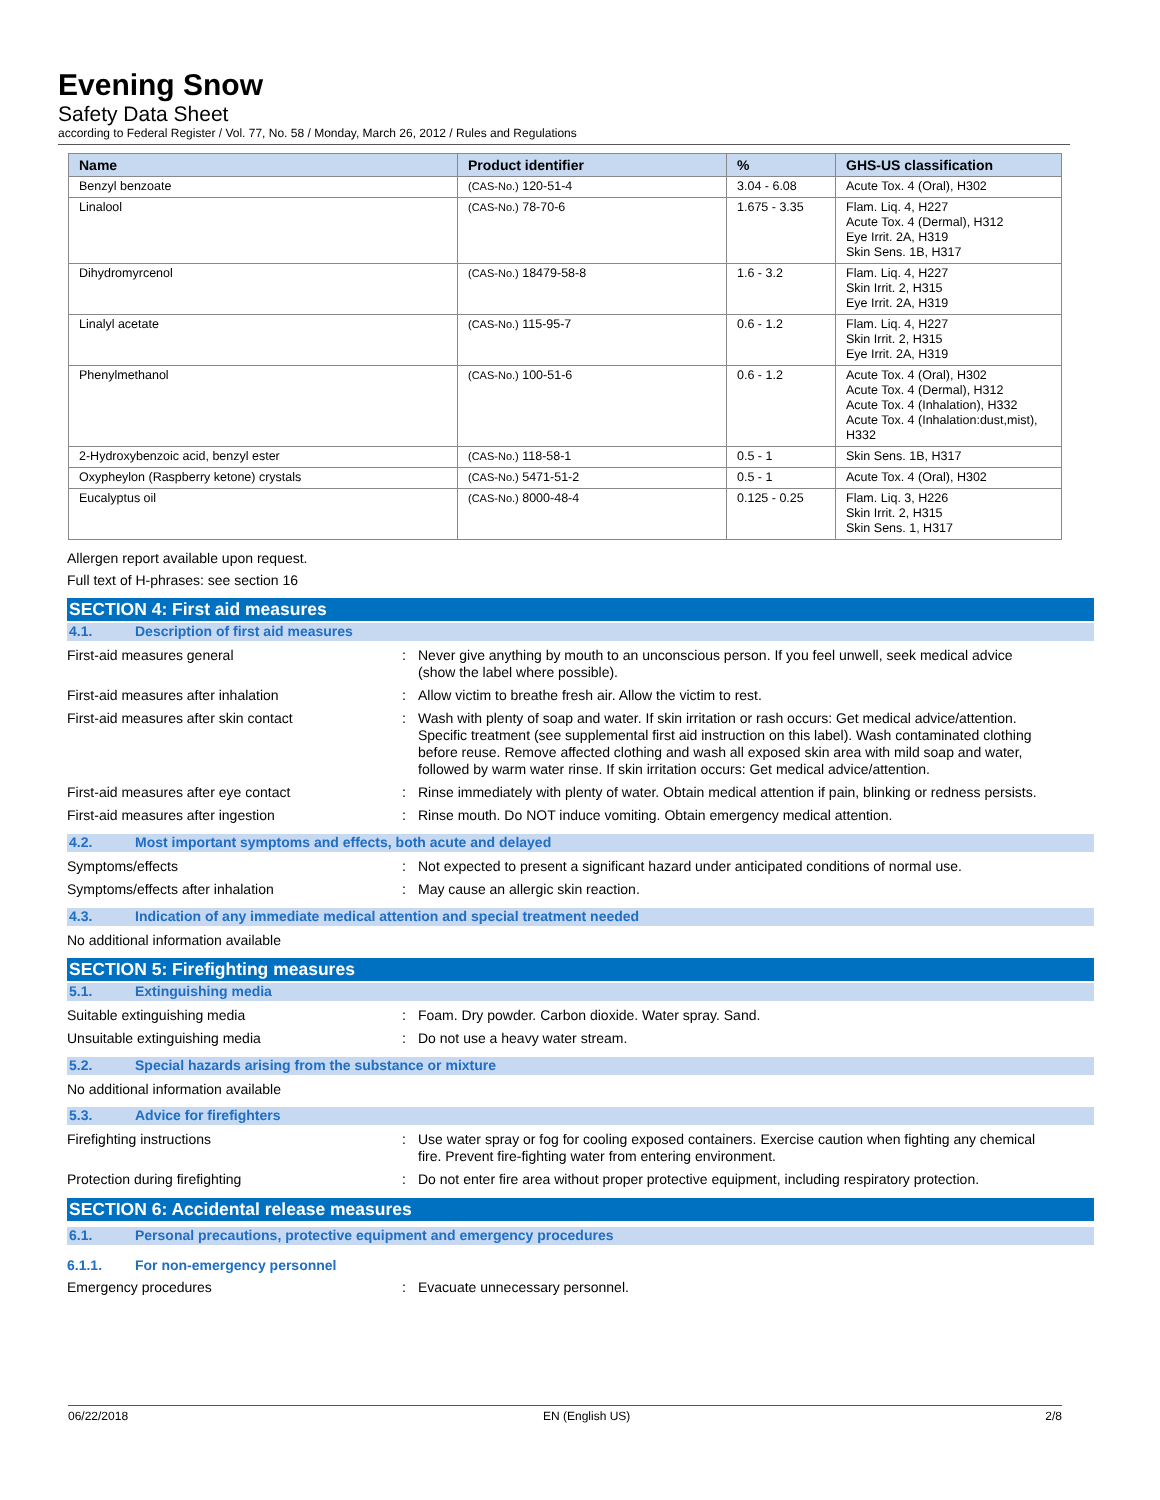Evening Snow
Safety Data Sheet
according to Federal Register / Vol. 77, No. 58 / Monday, March 26, 2012 / Rules and Regulations
| Name | Product identifier | % | GHS-US classification |
| --- | --- | --- | --- |
| Benzyl benzoate | (CAS-No.) 120-51-4 | 3.04 - 6.08 | Acute Tox. 4 (Oral), H302 |
| Linalool | (CAS-No.) 78-70-6 | 1.675 - 3.35 | Flam. Liq. 4, H227 Acute Tox. 4 (Dermal), H312 Eye Irrit. 2A, H319 Skin Sens. 1B, H317 |
| Dihydromyrcenol | (CAS-No.) 18479-58-8 | 1.6 - 3.2 | Flam. Liq. 4, H227 Skin Irrit. 2, H315 Eye Irrit. 2A, H319 |
| Linalyl acetate | (CAS-No.) 115-95-7 | 0.6 - 1.2 | Flam. Liq. 4, H227 Skin Irrit. 2, H315 Eye Irrit. 2A, H319 |
| Phenylmethanol | (CAS-No.) 100-51-6 | 0.6 - 1.2 | Acute Tox. 4 (Oral), H302 Acute Tox. 4 (Dermal), H312 Acute Tox. 4 (Inhalation), H332 Acute Tox. 4 (Inhalation:dust,mist), H332 |
| 2-Hydroxybenzoic acid, benzyl ester | (CAS-No.) 118-58-1 | 0.5 - 1 | Skin Sens. 1B, H317 |
| Oxypheylon (Raspberry ketone) crystals | (CAS-No.) 5471-51-2 | 0.5 - 1 | Acute Tox. 4 (Oral), H302 |
| Eucalyptus oil | (CAS-No.) 8000-48-4 | 0.125 - 0.25 | Flam. Liq. 3, H226 Skin Irrit. 2, H315 Skin Sens. 1, H317 |
Allergen report available upon request.
Full text of H-phrases: see section 16
SECTION 4: First aid measures
4.1. Description of first aid measures
First-aid measures general : Never give anything by mouth to an unconscious person. If you feel unwell, seek medical advice (show the label where possible).
First-aid measures after inhalation : Allow victim to breathe fresh air. Allow the victim to rest.
First-aid measures after skin contact : Wash with plenty of soap and water. If skin irritation or rash occurs: Get medical advice/attention. Specific treatment (see supplemental first aid instruction on this label). Wash contaminated clothing before reuse. Remove affected clothing and wash all exposed skin area with mild soap and water, followed by warm water rinse. If skin irritation occurs: Get medical advice/attention.
First-aid measures after eye contact : Rinse immediately with plenty of water. Obtain medical attention if pain, blinking or redness persists.
First-aid measures after ingestion : Rinse mouth. Do NOT induce vomiting. Obtain emergency medical attention.
4.2. Most important symptoms and effects, both acute and delayed
Symptoms/effects : Not expected to present a significant hazard under anticipated conditions of normal use.
Symptoms/effects after inhalation : May cause an allergic skin reaction.
4.3. Indication of any immediate medical attention and special treatment needed
No additional information available
SECTION 5: Firefighting measures
5.1. Extinguishing media
Suitable extinguishing media : Foam. Dry powder. Carbon dioxide. Water spray. Sand.
Unsuitable extinguishing media : Do not use a heavy water stream.
5.2. Special hazards arising from the substance or mixture
No additional information available
5.3. Advice for firefighters
Firefighting instructions : Use water spray or fog for cooling exposed containers. Exercise caution when fighting any chemical fire. Prevent fire-fighting water from entering environment.
Protection during firefighting : Do not enter fire area without proper protective equipment, including respiratory protection.
SECTION 6: Accidental release measures
6.1. Personal precautions, protective equipment and emergency procedures
6.1.1. For non-emergency personnel
Emergency procedures : Evacuate unnecessary personnel.
06/22/2018 EN (English US) 2/8